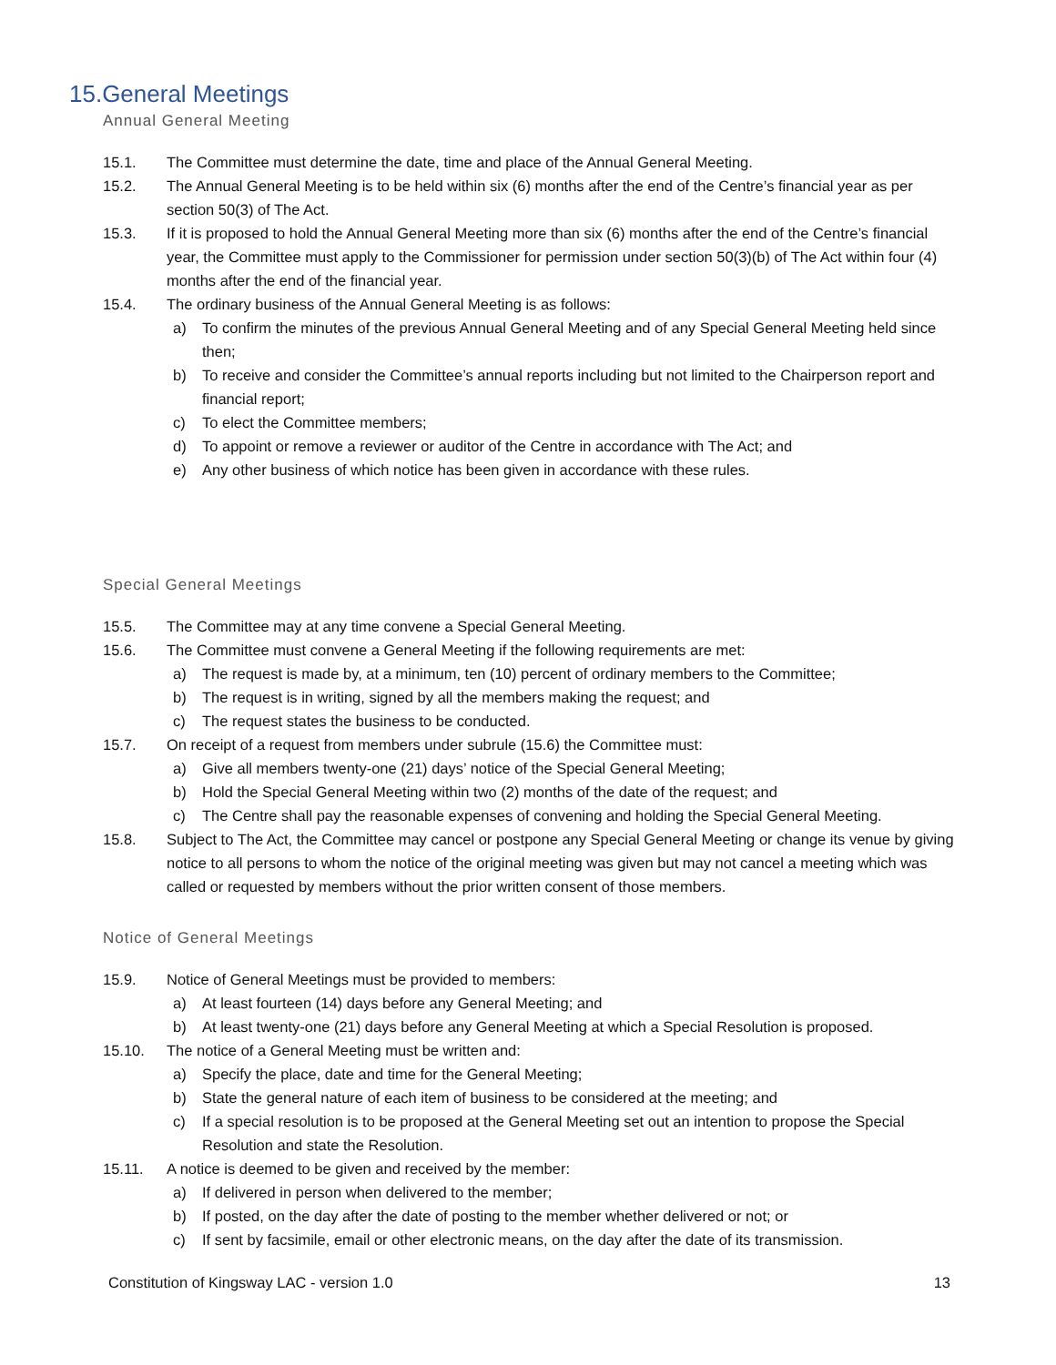15.General Meetings
Annual General Meeting
15.1. The Committee must determine the date, time and place of the Annual General Meeting.
15.2. The Annual General Meeting is to be held within six (6) months after the end of the Centre’s financial year as per section 50(3) of The Act.
15.3. If it is proposed to hold the Annual General Meeting more than six (6) months after the end of the Centre’s financial year, the Committee must apply to the Commissioner for permission under section 50(3)(b) of The Act within four (4) months after the end of the financial year.
15.4. The ordinary business of the Annual General Meeting is as follows:
a) To confirm the minutes of the previous Annual General Meeting and of any Special General Meeting held since then;
b) To receive and consider the Committee’s annual reports including but not limited to the Chairperson report and financial report;
c) To elect the Committee members;
d) To appoint or remove a reviewer or auditor of the Centre in accordance with The Act; and
e) Any other business of which notice has been given in accordance with these rules.
Special General Meetings
15.5. The Committee may at any time convene a Special General Meeting.
15.6. The Committee must convene a General Meeting if the following requirements are met:
a) The request is made by, at a minimum, ten (10) percent of ordinary members to the Committee;
b) The request is in writing, signed by all the members making the request; and
c) The request states the business to be conducted.
15.7. On receipt of a request from members under subrule (15.6) the Committee must:
a) Give all members twenty-one (21) days’ notice of the Special General Meeting;
b) Hold the Special General Meeting within two (2) months of the date of the request; and
c) The Centre shall pay the reasonable expenses of convening and holding the Special General Meeting.
15.8. Subject to The Act, the Committee may cancel or postpone any Special General Meeting or change its venue by giving notice to all persons to whom the notice of the original meeting was given but may not cancel a meeting which was called or requested by members without the prior written consent of those members.
Notice of General Meetings
15.9. Notice of General Meetings must be provided to members:
a) At least fourteen (14) days before any General Meeting; and
b) At least twenty-one (21) days before any General Meeting at which a Special Resolution is proposed.
15.10. The notice of a General Meeting must be written and:
a) Specify the place, date and time for the General Meeting;
b) State the general nature of each item of business to be considered at the meeting; and
c) If a special resolution is to be proposed at the General Meeting set out an intention to propose the Special Resolution and state the Resolution.
15.11. A notice is deemed to be given and received by the member:
a) If delivered in person when delivered to the member;
b) If posted, on the day after the date of posting to the member whether delivered or not; or
c) If sent by facsimile, email or other electronic means, on the day after the date of its transmission.
Constitution of Kingsway LAC - version 1.0 13